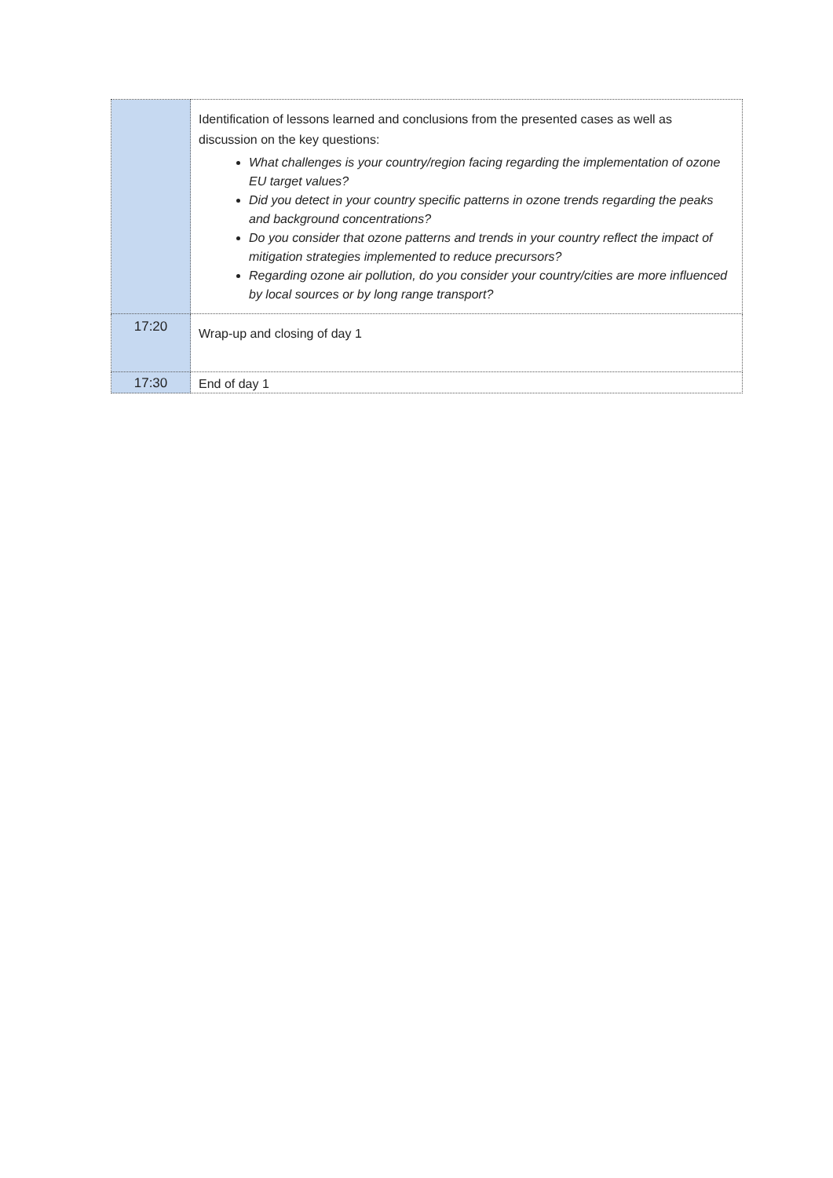| | Identification of lessons learned and conclusions from the presented cases as well as discussion on the key questions: What challenges is your country/region facing regarding the implementation of ozone EU target values? Did you detect in your country specific patterns in ozone trends regarding the peaks and background concentrations? Do you consider that ozone patterns and trends in your country reflect the impact of mitigation strategies implemented to reduce precursors? Regarding ozone air pollution, do you consider your country/cities are more influenced by local sources or by long range transport? |
| 17:20 | Wrap-up and closing of day 1 |
| 17:30 | End of day 1 |